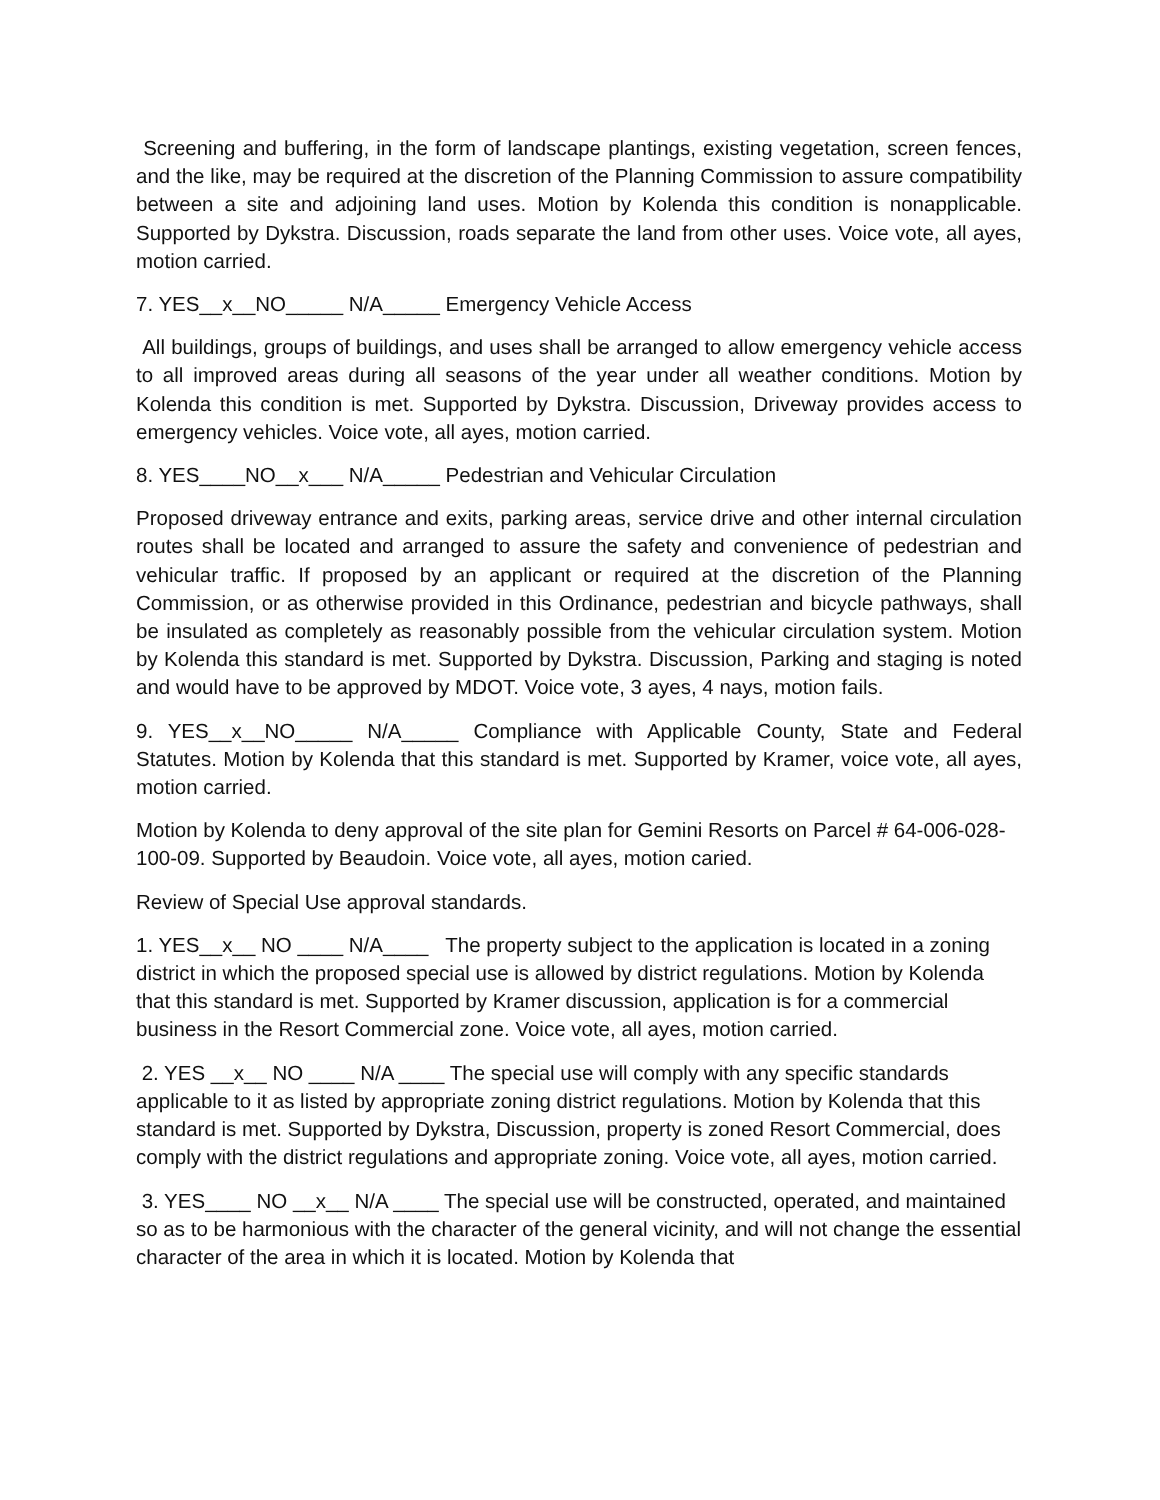Screening and buffering, in the form of landscape plantings, existing vegetation, screen fences, and the like, may be required at the discretion of the Planning Commission to assure compatibility between a site and adjoining land uses. Motion by Kolenda this condition is nonapplicable. Supported by Dykstra. Discussion, roads separate the land from other uses. Voice vote, all ayes, motion carried.
7. YES__x__NO_____ N/A_____ Emergency Vehicle Access
All buildings, groups of buildings, and uses shall be arranged to allow emergency vehicle access to all improved areas during all seasons of the year under all weather conditions. Motion by Kolenda this condition is met. Supported by Dykstra. Discussion, Driveway provides access to emergency vehicles. Voice vote, all ayes, motion carried.
8. YES____NO__x___ N/A_____ Pedestrian and Vehicular Circulation
Proposed driveway entrance and exits, parking areas, service drive and other internal circulation routes shall be located and arranged to assure the safety and convenience of pedestrian and vehicular traffic. If proposed by an applicant or required at the discretion of the Planning Commission, or as otherwise provided in this Ordinance, pedestrian and bicycle pathways, shall be insulated as completely as reasonably possible from the vehicular circulation system. Motion by Kolenda this standard is met. Supported by Dykstra. Discussion, Parking and staging is noted and would have to be approved by MDOT. Voice vote, 3 ayes, 4 nays, motion fails.
9. YES__x__NO_____ N/A_____ Compliance with Applicable County, State and Federal Statutes. Motion by Kolenda that this standard is met. Supported by Kramer, voice vote, all ayes, motion carried.
Motion by Kolenda to deny approval of the site plan for Gemini Resorts on Parcel # 64-006-028-100-09. Supported by Beaudoin. Voice vote, all ayes, motion caried.
Review of Special Use approval standards.
1. YES__x__ NO ____ N/A____ The property subject to the application is located in a zoning district in which the proposed special use is allowed by district regulations. Motion by Kolenda that this standard is met. Supported by Kramer discussion, application is for a commercial business in the Resort Commercial zone. Voice vote, all ayes, motion carried.
2. YES __x__ NO ____ N/A ____ The special use will comply with any specific standards applicable to it as listed by appropriate zoning district regulations. Motion by Kolenda that this standard is met. Supported by Dykstra, Discussion, property is zoned Resort Commercial, does comply with the district regulations and appropriate zoning. Voice vote, all ayes, motion carried.
3. YES____ NO __x__ N/A ____ The special use will be constructed, operated, and maintained so as to be harmonious with the character of the general vicinity, and will not change the essential character of the area in which it is located. Motion by Kolenda that